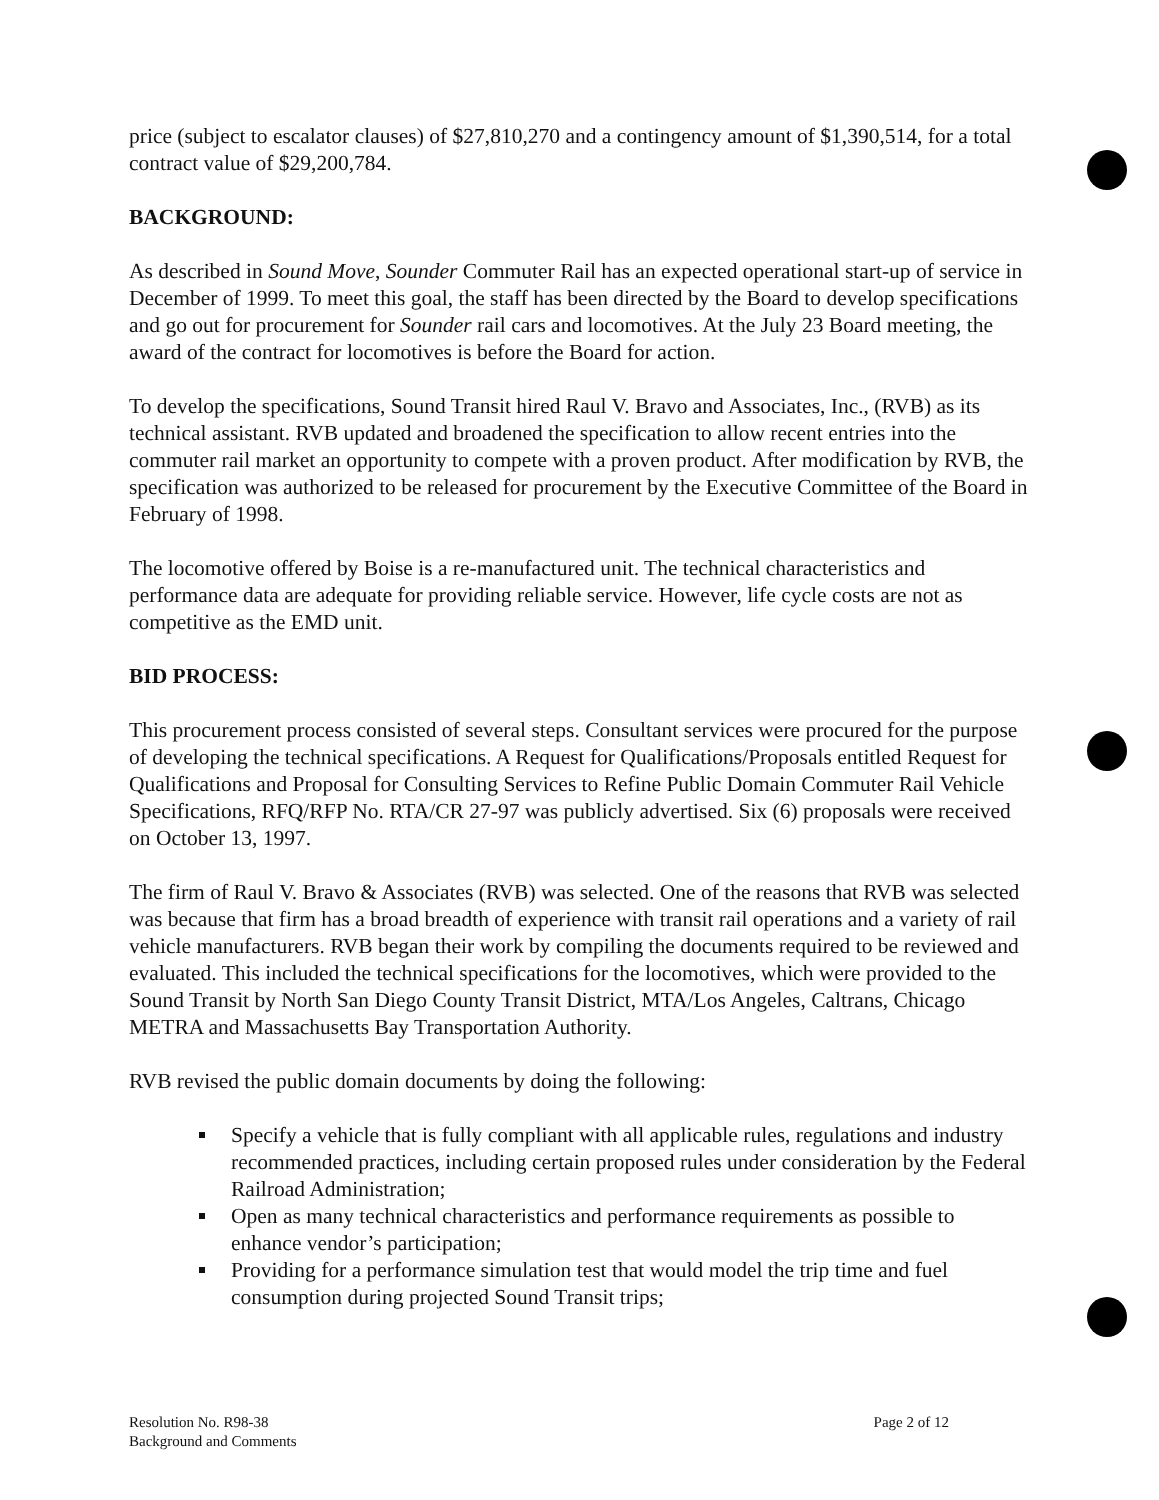price (subject to escalator clauses) of $27,810,270 and a contingency amount of $1,390,514, for a total contract value of $29,200,784.
BACKGROUND:
As described in Sound Move, Sounder Commuter Rail has an expected operational start-up of service in December of 1999. To meet this goal, the staff has been directed by the Board to develop specifications and go out for procurement for Sounder rail cars and locomotives. At the July 23 Board meeting, the award of the contract for locomotives is before the Board for action.
To develop the specifications, Sound Transit hired Raul V. Bravo and Associates, Inc., (RVB) as its technical assistant. RVB updated and broadened the specification to allow recent entries into the commuter rail market an opportunity to compete with a proven product. After modification by RVB, the specification was authorized to be released for procurement by the Executive Committee of the Board in February of 1998.
The locomotive offered by Boise is a re-manufactured unit. The technical characteristics and performance data are adequate for providing reliable service. However, life cycle costs are not as competitive as the EMD unit.
BID PROCESS:
This procurement process consisted of several steps. Consultant services were procured for the purpose of developing the technical specifications. A Request for Qualifications/Proposals entitled Request for Qualifications and Proposal for Consulting Services to Refine Public Domain Commuter Rail Vehicle Specifications, RFQ/RFP No. RTA/CR 27-97 was publicly advertised. Six (6) proposals were received on October 13, 1997.
The firm of Raul V. Bravo & Associates (RVB) was selected. One of the reasons that RVB was selected was because that firm has a broad breadth of experience with transit rail operations and a variety of rail vehicle manufacturers. RVB began their work by compiling the documents required to be reviewed and evaluated. This included the technical specifications for the locomotives, which were provided to the Sound Transit by North San Diego County Transit District, MTA/Los Angeles, Caltrans, Chicago METRA and Massachusetts Bay Transportation Authority.
RVB revised the public domain documents by doing the following:
Specify a vehicle that is fully compliant with all applicable rules, regulations and industry recommended practices, including certain proposed rules under consideration by the Federal Railroad Administration;
Open as many technical characteristics and performance requirements as possible to enhance vendor’s participation;
Providing for a performance simulation test that would model the trip time and fuel consumption during projected Sound Transit trips;
Resolution No. R98-38
Background and Comments
Page 2 of 12